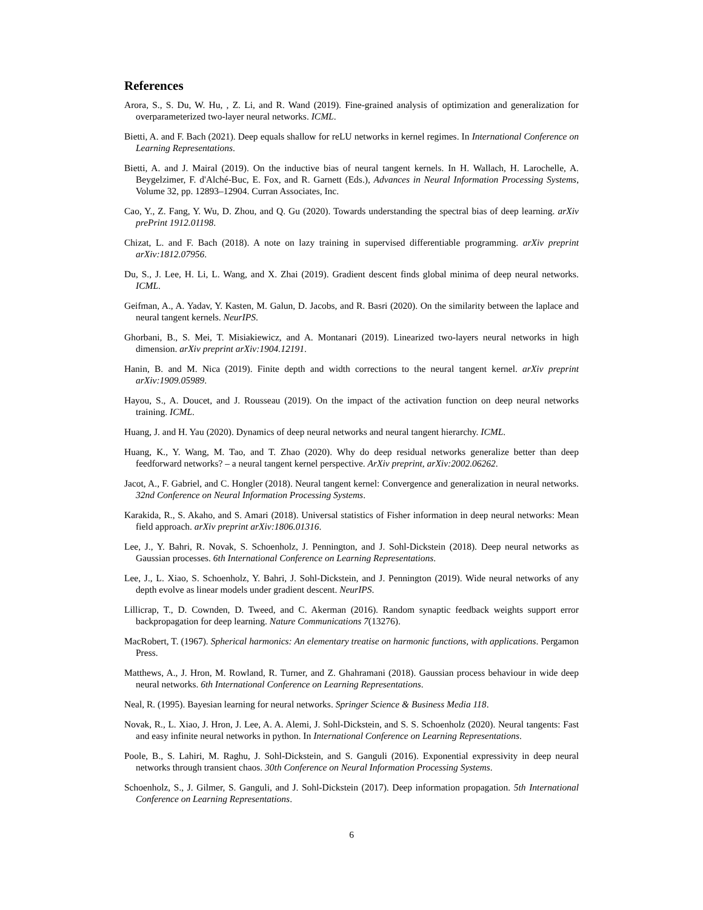References
Arora, S., S. Du, W. Hu, , Z. Li, and R. Wand (2019). Fine-grained analysis of optimization and generalization for overparameterized two-layer neural networks. ICML.
Bietti, A. and F. Bach (2021). Deep equals shallow for reLU networks in kernel regimes. In International Conference on Learning Representations.
Bietti, A. and J. Mairal (2019). On the inductive bias of neural tangent kernels. In H. Wallach, H. Larochelle, A. Beygelzimer, F. d'Alché-Buc, E. Fox, and R. Garnett (Eds.), Advances in Neural Information Processing Systems, Volume 32, pp. 12893–12904. Curran Associates, Inc.
Cao, Y., Z. Fang, Y. Wu, D. Zhou, and Q. Gu (2020). Towards understanding the spectral bias of deep learning. arXiv prePrint 1912.01198.
Chizat, L. and F. Bach (2018). A note on lazy training in supervised differentiable programming. arXiv preprint arXiv:1812.07956.
Du, S., J. Lee, H. Li, L. Wang, and X. Zhai (2019). Gradient descent finds global minima of deep neural networks. ICML.
Geifman, A., A. Yadav, Y. Kasten, M. Galun, D. Jacobs, and R. Basri (2020). On the similarity between the laplace and neural tangent kernels. NeurIPS.
Ghorbani, B., S. Mei, T. Misiakiewicz, and A. Montanari (2019). Linearized two-layers neural networks in high dimension. arXiv preprint arXiv:1904.12191.
Hanin, B. and M. Nica (2019). Finite depth and width corrections to the neural tangent kernel. arXiv preprint arXiv:1909.05989.
Hayou, S., A. Doucet, and J. Rousseau (2019). On the impact of the activation function on deep neural networks training. ICML.
Huang, J. and H. Yau (2020). Dynamics of deep neural networks and neural tangent hierarchy. ICML.
Huang, K., Y. Wang, M. Tao, and T. Zhao (2020). Why do deep residual networks generalize better than deep feedforward networks? – a neural tangent kernel perspective. ArXiv preprint, arXiv:2002.06262.
Jacot, A., F. Gabriel, and C. Hongler (2018). Neural tangent kernel: Convergence and generalization in neural networks. 32nd Conference on Neural Information Processing Systems.
Karakida, R., S. Akaho, and S. Amari (2018). Universal statistics of Fisher information in deep neural networks: Mean field approach. arXiv preprint arXiv:1806.01316.
Lee, J., Y. Bahri, R. Novak, S. Schoenholz, J. Pennington, and J. Sohl-Dickstein (2018). Deep neural networks as Gaussian processes. 6th International Conference on Learning Representations.
Lee, J., L. Xiao, S. Schoenholz, Y. Bahri, J. Sohl-Dickstein, and J. Pennington (2019). Wide neural networks of any depth evolve as linear models under gradient descent. NeurIPS.
Lillicrap, T., D. Cownden, D. Tweed, and C. Akerman (2016). Random synaptic feedback weights support error backpropagation for deep learning. Nature Communications 7(13276).
MacRobert, T. (1967). Spherical harmonics: An elementary treatise on harmonic functions, with applications. Pergamon Press.
Matthews, A., J. Hron, M. Rowland, R. Turner, and Z. Ghahramani (2018). Gaussian process behaviour in wide deep neural networks. 6th International Conference on Learning Representations.
Neal, R. (1995). Bayesian learning for neural networks. Springer Science & Business Media 118.
Novak, R., L. Xiao, J. Hron, J. Lee, A. A. Alemi, J. Sohl-Dickstein, and S. S. Schoenholz (2020). Neural tangents: Fast and easy infinite neural networks in python. In International Conference on Learning Representations.
Poole, B., S. Lahiri, M. Raghu, J. Sohl-Dickstein, and S. Ganguli (2016). Exponential expressivity in deep neural networks through transient chaos. 30th Conference on Neural Information Processing Systems.
Schoenholz, S., J. Gilmer, S. Ganguli, and J. Sohl-Dickstein (2017). Deep information propagation. 5th International Conference on Learning Representations.
6